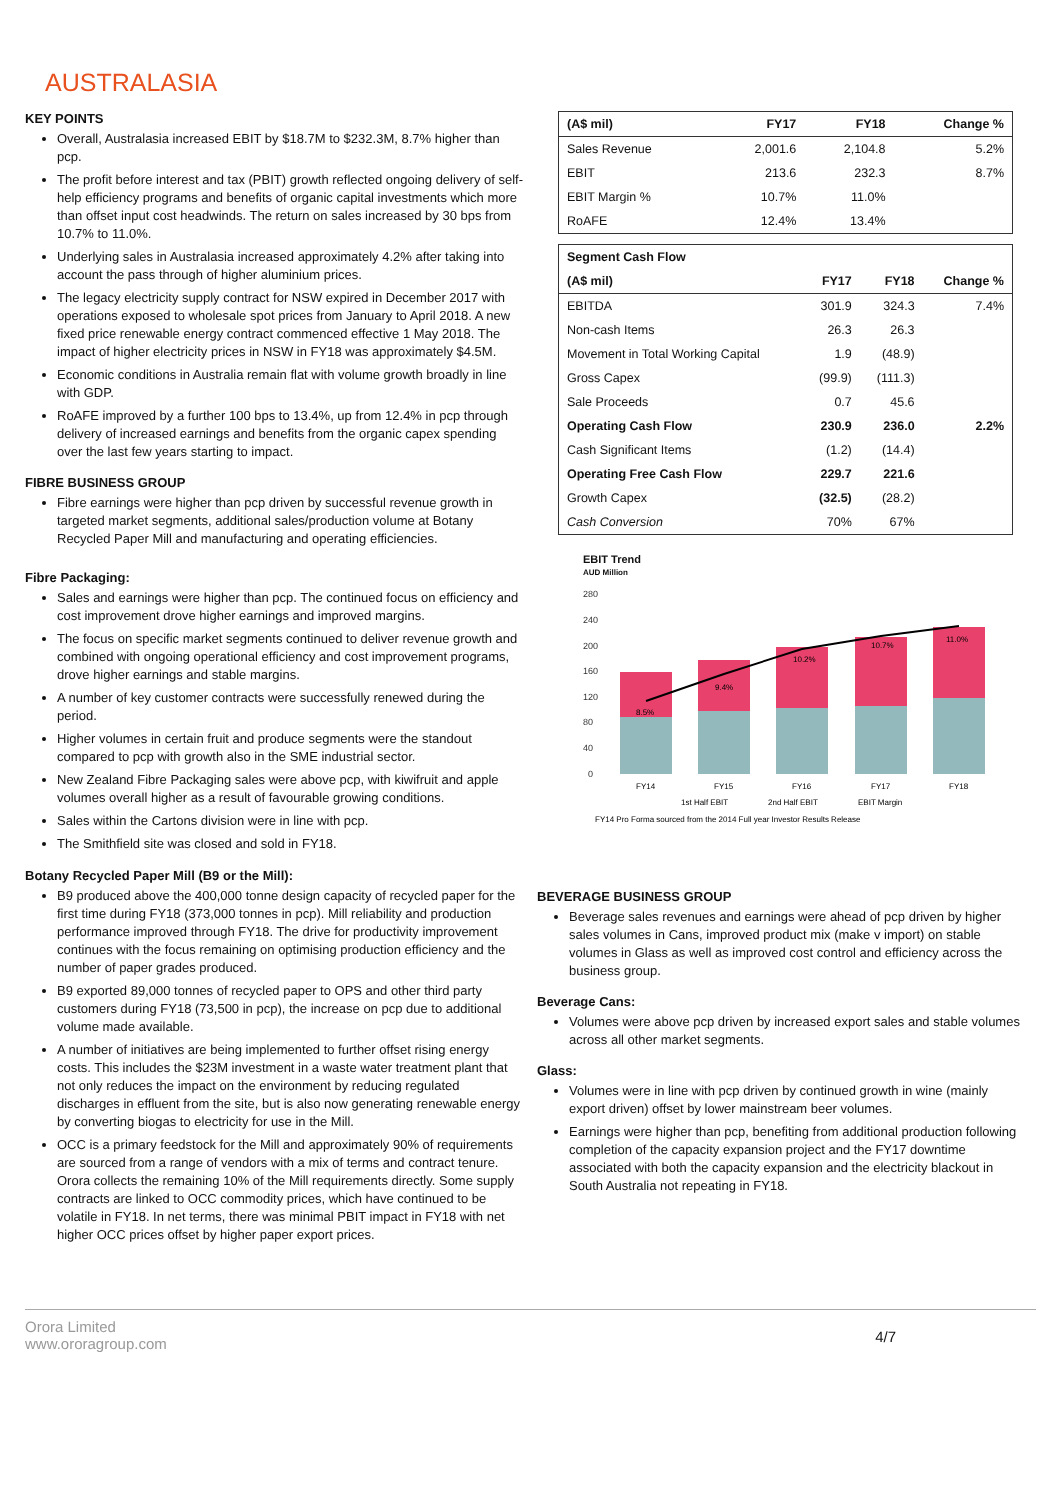AUSTRALASIA
KEY POINTS
Overall, Australasia increased EBIT by $18.7M to $232.3M, 8.7% higher than pcp.
The profit before interest and tax (PBIT) growth reflected ongoing delivery of self-help efficiency programs and benefits of organic capital investments which more than offset input cost headwinds. The return on sales increased by 30 bps from 10.7% to 11.0%.
Underlying sales in Australasia increased approximately 4.2% after taking into account the pass through of higher aluminium prices.
The legacy electricity supply contract for NSW expired in December 2017 with operations exposed to wholesale spot prices from January to April 2018. A new fixed price renewable energy contract commenced effective 1 May 2018. The impact of higher electricity prices in NSW in FY18 was approximately $4.5M.
Economic conditions in Australia remain flat with volume growth broadly in line with GDP.
RoAFE improved by a further 100 bps to 13.4%, up from 12.4% in pcp through delivery of increased earnings and benefits from the organic capex spending over the last few years starting to impact.
FIBRE BUSINESS GROUP
Fibre earnings were higher than pcp driven by successful revenue growth in targeted market segments, additional sales/production volume at Botany Recycled Paper Mill and manufacturing and operating efficiencies.
Fibre Packaging:
Sales and earnings were higher than pcp. The continued focus on efficiency and cost improvement drove higher earnings and improved margins.
The focus on specific market segments continued to deliver revenue growth and combined with ongoing operational efficiency and cost improvement programs, drove higher earnings and stable margins.
A number of key customer contracts were successfully renewed during the period.
Higher volumes in certain fruit and produce segments were the standout compared to pcp with growth also in the SME industrial sector.
New Zealand Fibre Packaging sales were above pcp, with kiwifruit and apple volumes overall higher as a result of favourable growing conditions.
Sales within the Cartons division were in line with pcp.
The Smithfield site was closed and sold in FY18.
| (A$ mil) | FY17 | FY18 | Change % |
| --- | --- | --- | --- |
| Sales Revenue | 2,001.6 | 2,104.8 | 5.2% |
| EBIT | 213.6 | 232.3 | 8.7% |
| EBIT Margin % | 10.7% | 11.0% | |
| RoAFE | 12.4% | 13.4% | |
| Segment Cash Flow | | | |
| (A$ mil) | FY17 | FY18 | Change % |
| EBITDA | 301.9 | 324.3 | 7.4% |
| Non-cash Items | 26.3 | 26.3 | |
| Movement in Total Working Capital | 1.9 | (48.9) | |
| Gross Capex | (99.9) | (111.3) | |
| Sale Proceeds | 0.7 | 45.6 | |
| Operating Cash Flow | 230.9 | 236.0 | 2.2% |
| Cash Significant Items | (1.2) | (14.4) | |
| Operating Free Cash Flow | 229.7 | 221.6 | |
| Growth Capex | (32.5) | (28.2) | |
| Cash Conversion | 70% | 67% | |
EBIT Trend
AUD Million
280
240
200
160
120
80
40
0
8.5%
9.4%
10.2%
10.7%
11.0%
FY14
FY15
FY16
FY17
FY18
1st Half EBIT
2nd Half EBIT
EBIT Margin
FY14 Pro Forma sourced from the 2014 Full year Investor Results Release
Botany Recycled Paper Mill (B9 or the Mill):
B9 produced above the 400,000 tonne design capacity of recycled paper for the first time during FY18 (373,000 tonnes in pcp). Mill reliability and production performance improved through FY18. The drive for productivity improvement continues with the focus remaining on optimising production efficiency and the number of paper grades produced.
B9 exported 89,000 tonnes of recycled paper to OPS and other third party customers during FY18 (73,500 in pcp), the increase on pcp due to additional volume made available.
A number of initiatives are being implemented to further offset rising energy costs. This includes the $23M investment in a waste water treatment plant that not only reduces the impact on the environment by reducing regulated discharges in effluent from the site, but is also now generating renewable energy by converting biogas to electricity for use in the Mill.
OCC is a primary feedstock for the Mill and approximately 90% of requirements are sourced from a range of vendors with a mix of terms and contract tenure. Orora collects the remaining 10% of the Mill requirements directly. Some supply contracts are linked to OCC commodity prices, which have continued to be volatile in FY18. In net terms, there was minimal PBIT impact in FY18 with net higher OCC prices offset by higher paper export prices.
BEVERAGE BUSINESS GROUP
Beverage sales revenues and earnings were ahead of pcp driven by higher sales volumes in Cans, improved product mix (make v import) on stable volumes in Glass as well as improved cost control and efficiency across the business group.
Beverage Cans:
Volumes were above pcp driven by increased export sales and stable volumes across all other market segments.
Glass:
Volumes were in line with pcp driven by continued growth in wine (mainly export driven) offset by lower mainstream beer volumes.
Earnings were higher than pcp, benefiting from additional production following completion of the capacity expansion project and the FY17 downtime associated with both the capacity expansion and the electricity blackout in South Australia not repeating in FY18.
Orora Limited
www.ororagroup.com
4/7